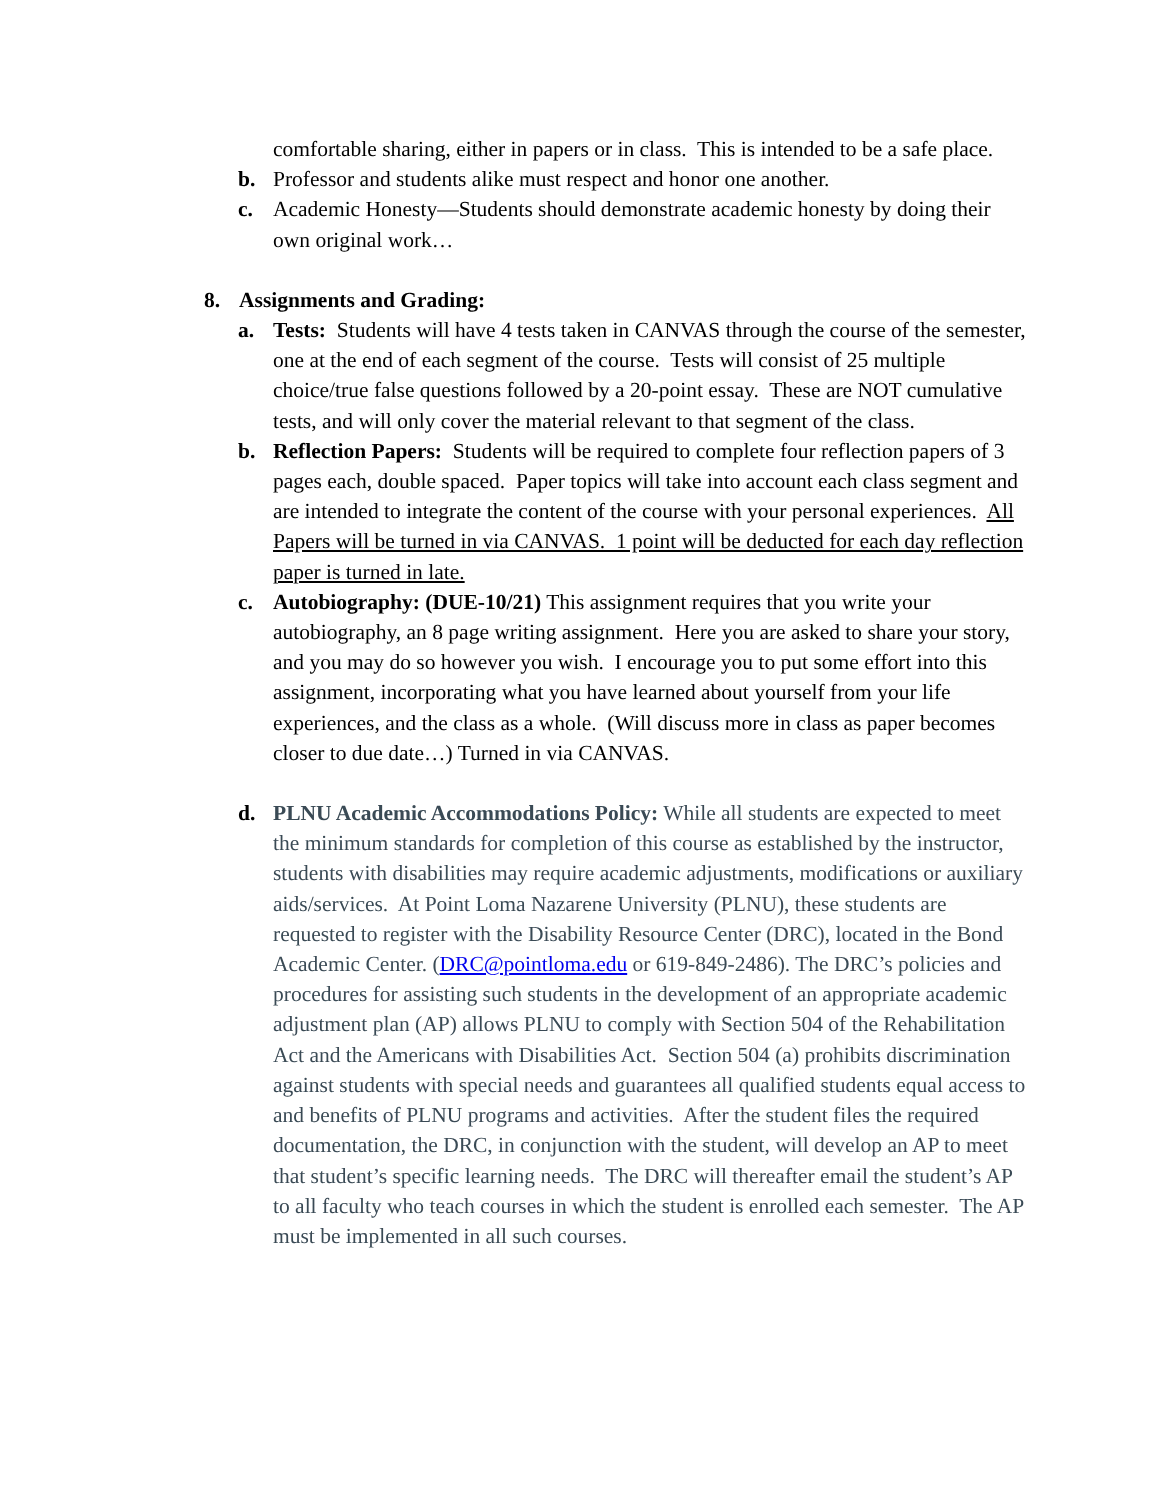comfortable sharing, either in papers or in class. This is intended to be a safe place.
b. Professor and students alike must respect and honor one another.
c. Academic Honesty—Students should demonstrate academic honesty by doing their own original work…
8. Assignments and Grading:
a. Tests: Students will have 4 tests taken in CANVAS through the course of the semester, one at the end of each segment of the course. Tests will consist of 25 multiple choice/true false questions followed by a 20-point essay. These are NOT cumulative tests, and will only cover the material relevant to that segment of the class.
b. Reflection Papers: Students will be required to complete four reflection papers of 3 pages each, double spaced. Paper topics will take into account each class segment and are intended to integrate the content of the course with your personal experiences. All Papers will be turned in via CANVAS. 1 point will be deducted for each day reflection paper is turned in late.
c. Autobiography: (DUE-10/21) This assignment requires that you write your autobiography, an 8 page writing assignment. Here you are asked to share your story, and you may do so however you wish. I encourage you to put some effort into this assignment, incorporating what you have learned about yourself from your life experiences, and the class as a whole. (Will discuss more in class as paper becomes closer to due date…) Turned in via CANVAS.
d. PLNU Academic Accommodations Policy: While all students are expected to meet the minimum standards for completion of this course as established by the instructor, students with disabilities may require academic adjustments, modifications or auxiliary aids/services. At Point Loma Nazarene University (PLNU), these students are requested to register with the Disability Resource Center (DRC), located in the Bond Academic Center. (DRC@pointloma.edu or 619-849-2486). The DRC’s policies and procedures for assisting such students in the development of an appropriate academic adjustment plan (AP) allows PLNU to comply with Section 504 of the Rehabilitation Act and the Americans with Disabilities Act. Section 504 (a) prohibits discrimination against students with special needs and guarantees all qualified students equal access to and benefits of PLNU programs and activities. After the student files the required documentation, the DRC, in conjunction with the student, will develop an AP to meet that student’s specific learning needs. The DRC will thereafter email the student’s AP to all faculty who teach courses in which the student is enrolled each semester. The AP must be implemented in all such courses.